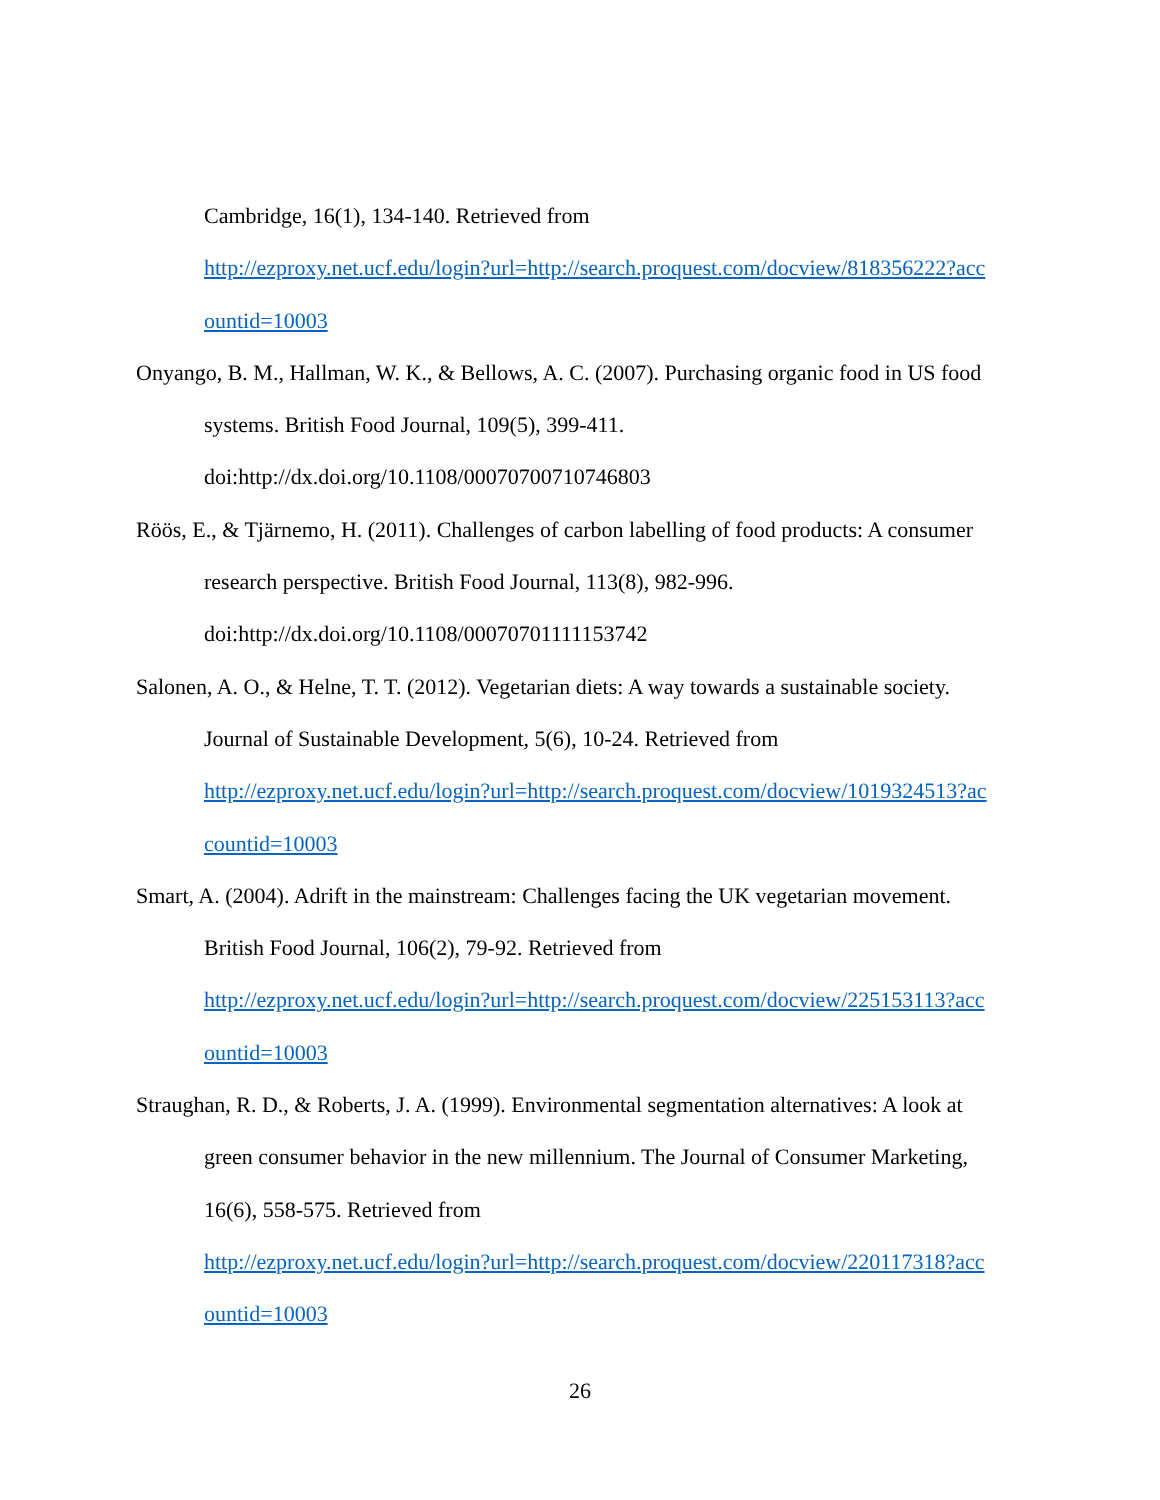Cambridge, 16(1), 134-140. Retrieved from
http://ezproxy.net.ucf.edu/login?url=http://search.proquest.com/docview/818356222?acc
ountid=10003
Onyango, B. M., Hallman, W. K., & Bellows, A. C. (2007). Purchasing organic food in US food systems. British Food Journal, 109(5), 399-411.
doi:http://dx.doi.org/10.1108/00070700710746803
Röös, E., & Tjärnemo, H. (2011). Challenges of carbon labelling of food products: A consumer research perspective. British Food Journal, 113(8), 982-996.
doi:http://dx.doi.org/10.1108/00070701111153742
Salonen, A. O., & Helne, T. T. (2012). Vegetarian diets: A way towards a sustainable society. Journal of Sustainable Development, 5(6), 10-24. Retrieved from
http://ezproxy.net.ucf.edu/login?url=http://search.proquest.com/docview/1019324513?ac
countid=10003
Smart, A. (2004). Adrift in the mainstream: Challenges facing the UK vegetarian movement. British Food Journal, 106(2), 79-92. Retrieved from
http://ezproxy.net.ucf.edu/login?url=http://search.proquest.com/docview/225153113?acc
ountid=10003
Straughan, R. D., & Roberts, J. A. (1999). Environmental segmentation alternatives: A look at green consumer behavior in the new millennium. The Journal of Consumer Marketing, 16(6), 558-575. Retrieved from
http://ezproxy.net.ucf.edu/login?url=http://search.proquest.com/docview/220117318?acc
ountid=10003
26